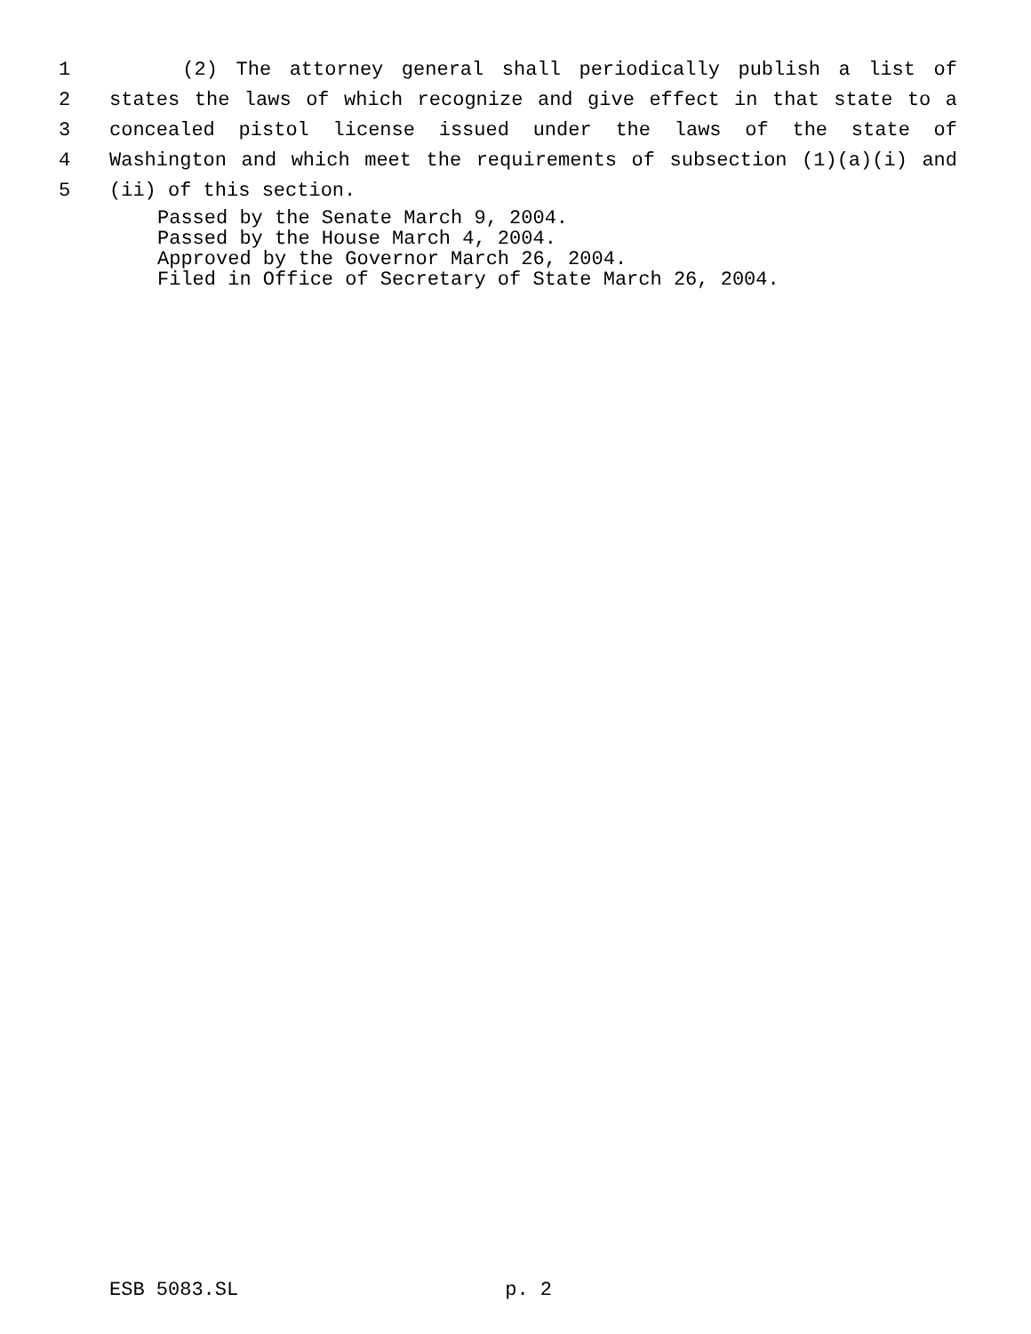1 (2) The attorney general shall periodically publish a list of
2 states the laws of which recognize and give effect in that state to a
3 concealed pistol license issued under the laws of the state of
4 Washington and which meet the requirements of subsection (1)(a)(i) and
5 (ii) of this section.
Passed by the Senate March 9, 2004.
Passed by the House March 4, 2004.
Approved by the Governor March 26, 2004.
Filed in Office of Secretary of State March 26, 2004.
ESB 5083.SL p. 2